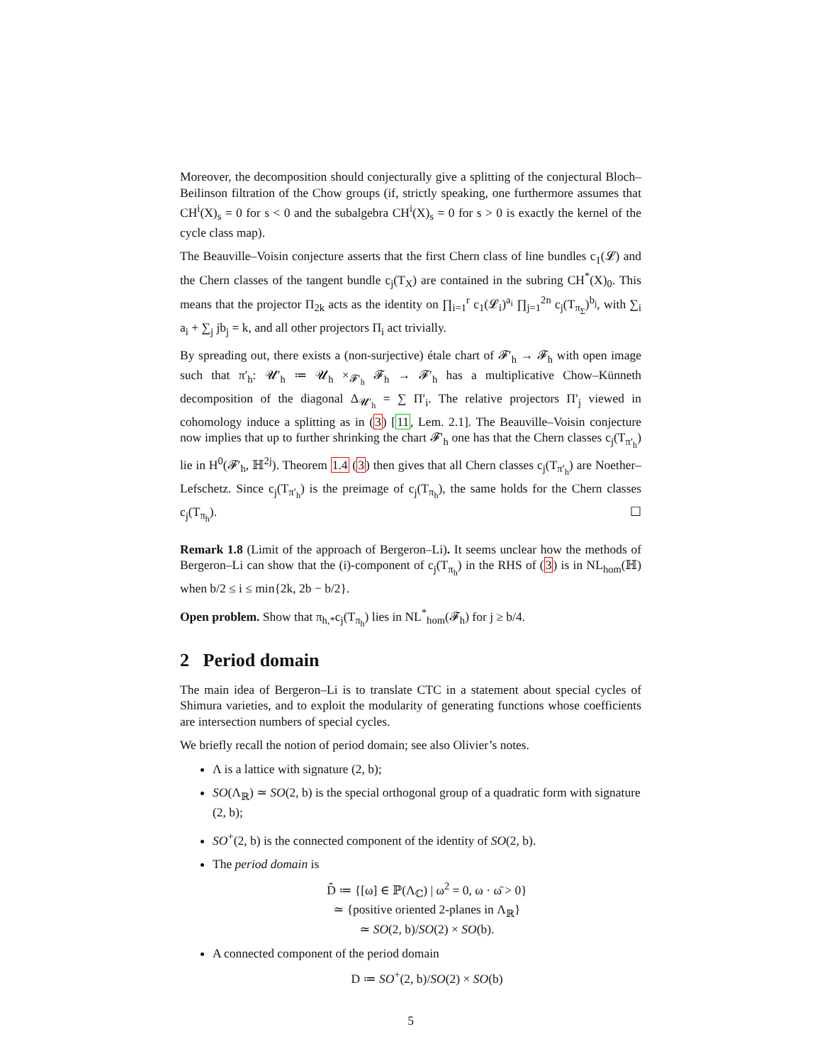Moreover, the decomposition should conjecturally give a splitting of the conjectural Bloch–Beilinson filtration of the Chow groups (if, strictly speaking, one furthermore assumes that CH<sup>i</sup>(X)<sub>s</sub> = 0 for s < 0 and the subalgebra CH<sup>i</sup>(X)<sub>s</sub> = 0 for s > 0 is exactly the kernel of the cycle class map).
The Beauville–Voisin conjecture asserts that the first Chern class of line bundles c<sub>1</sub>(𝓛) and the Chern classes of the tangent bundle c<sub>j</sub>(T<sub>X</sub>) are contained in the subring CH<sup>*</sup>(X)<sub>0</sub>. This means that the projector Π<sub>2k</sub> acts as the identity on ∏<sub>i=1</sub><sup>r</sup> c<sub>1</sub>(𝓛<sub>i</sub>)<sup>a<sub>i</sub></sup> ∏<sub>j=1</sub><sup>2n</sup> c<sub>j</sub>(T<sub>π<sub>Σ</sub></sub>)<sup>b<sub>j</sub></sup>, with ∑<sub>i</sub> a<sub>i</sub> + ∑<sub>j</sub> jb<sub>j</sub> = k, and all other projectors Π<sub>i</sub> act trivially.
By spreading out, there exists a (non-surjective) étale chart of 𝓕′<sub>h</sub> → 𝓕<sub>h</sub> with open image such that π′<sub>h</sub>: 𝓤′<sub>h</sub> ≔ 𝓤<sub>h</sub> ×<sub>𝓕′<sub>h</sub></sub> 𝓕<sub>h</sub> → 𝓕′<sub>h</sub> has a multiplicative Chow–Künneth decomposition of the diagonal Δ<sub>𝓤′<sub>h</sub></sub> = ∑ Π′<sub>i</sub>. The relative projectors Π′<sub>j</sub> viewed in cohomology induce a splitting as in (3) [11, Lem. 2.1]. The Beauville–Voisin conjecture now implies that up to further shrinking the chart 𝓕′<sub>h</sub> one has that the Chern classes c<sub>j</sub>(T<sub>π′<sub>h</sub></sub>) lie in H<sup>0</sup>(𝓕′<sub>h</sub>, ℍ<sup>2j</sup>). Theorem 1.4 (3) then gives that all Chern classes c<sub>j</sub>(T<sub>π′<sub>h</sub></sub>) are Noether–Lefschetz. Since c<sub>j</sub>(T<sub>π′<sub>h</sub></sub>) is the preimage of c<sub>j</sub>(T<sub>π<sub>h</sub></sub>), the same holds for the Chern classes c<sub>j</sub>(T<sub>π<sub>h</sub></sub>). ☐
Remark 1.8 (Limit of the approach of Bergeron–Li). It seems unclear how the methods of Bergeron–Li can show that the (i)-component of c<sub>j</sub>(T<sub>π<sub>h</sub></sub>) in the RHS of (3) is in NL<sub>hom</sub>(ℍ) when b/2 ≤ i ≤ min{2k, 2b − b/2}.
Open problem. Show that π<sub>h,*</sub>c<sub>j</sub>(T<sub>π<sub>h</sub></sub>) lies in NL<sup>*</sup><sub>hom</sub>(𝓕<sub>h</sub>) for j ≥ b/4.
2 Period domain
The main idea of Bergeron–Li is to translate CTC in a statement about special cycles of Shimura varieties, and to exploit the modularity of generating functions whose coefficients are intersection numbers of special cycles.
We briefly recall the notion of period domain; see also Olivier’s notes.
Λ is a lattice with signature (2, b);
SO(Λ<sub>ℝ</sub>) ≃ SO(2, b) is the special orthogonal group of a quadratic form with signature (2, b);
SO<sup>+</sup>(2, b) is the connected component of the identity of SO(2, b).
The period domain is
D̂ ≔ {[ω] ∈ ℙ(Λ<sub>ℂ</sub>) | ω<sup>2</sup> = 0, ω · ω̄ > 0}
≃ {positive oriented 2-planes in Λ<sub>ℝ</sub>}
≃ SO(2, b)/SO(2) × SO(b).
A connected component of the period domain
D ≔ SO<sup>+</sup>(2, b)/SO(2) × SO(b)
5